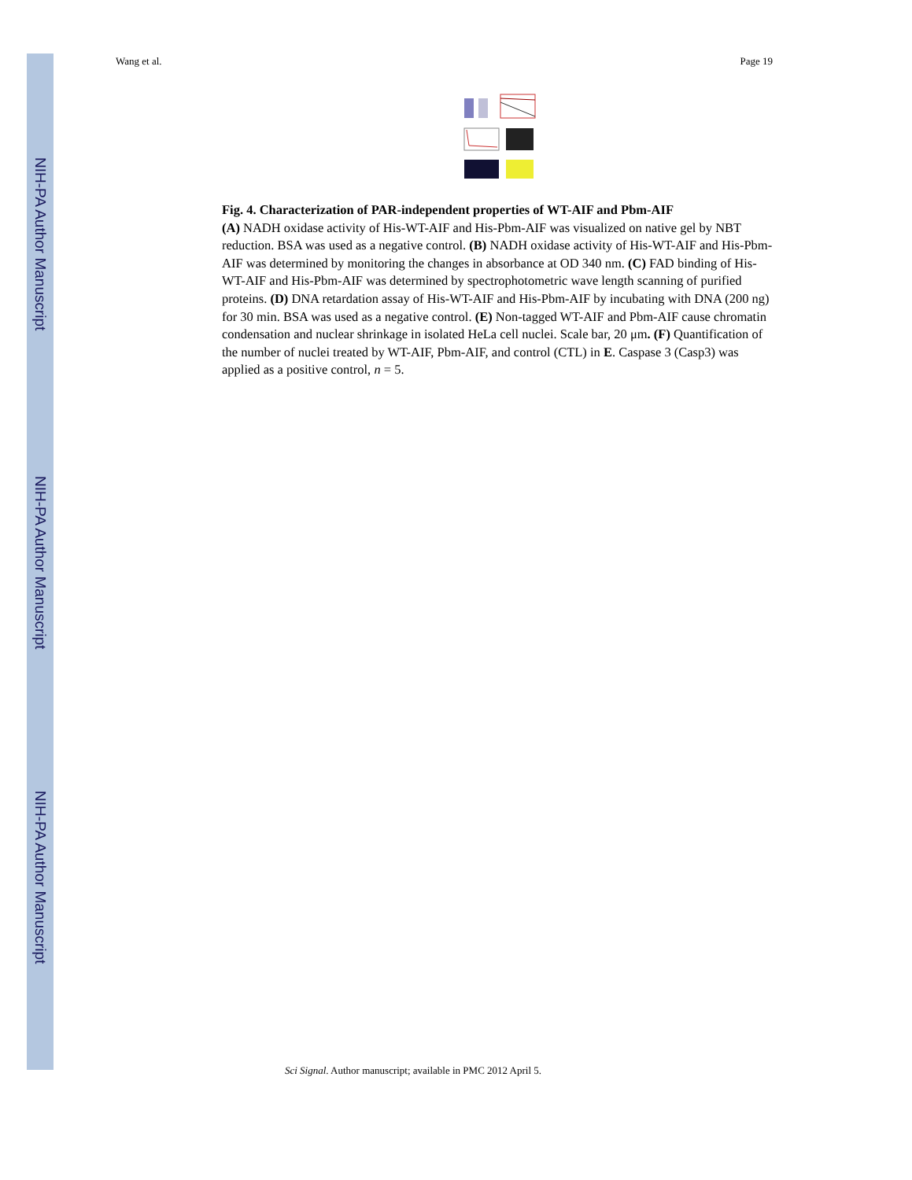NIH-PA Author Manuscript
NIH-PA Author Manuscript
NIH-PA Author Manuscript
Wang et al. Page 19
Fig. 4. Characterization of PAR-independent properties of WT-AIF and Pbm-AIF
(A) NADH oxidase activity of His-WT-AIF and His-Pbm-AIF was visualized on native gel by NBT reduction. BSA was used as a negative control. (B) NADH oxidase activity of His-WT-AIF and His-Pbm-AIF was determined by monitoring the changes in absorbance at OD 340 nm. (C) FAD binding of His-WT-AIF and His-Pbm-AIF was determined by spectrophotometric wave length scanning of purified proteins. (D) DNA retardation assay of His-WT-AIF and His-Pbm-AIF by incubating with DNA (200 ng) for 30 min. BSA was used as a negative control. (E) Non-tagged WT-AIF and Pbm-AIF cause chromatin condensation and nuclear shrinkage in isolated HeLa cell nuclei. Scale bar, 20 μm. (F) Quantification of the number of nuclei treated by WT-AIF, Pbm-AIF, and control (CTL) in E. Caspase 3 (Casp3) was applied as a positive control, n = 5.
Sci Signal. Author manuscript; available in PMC 2012 April 5.